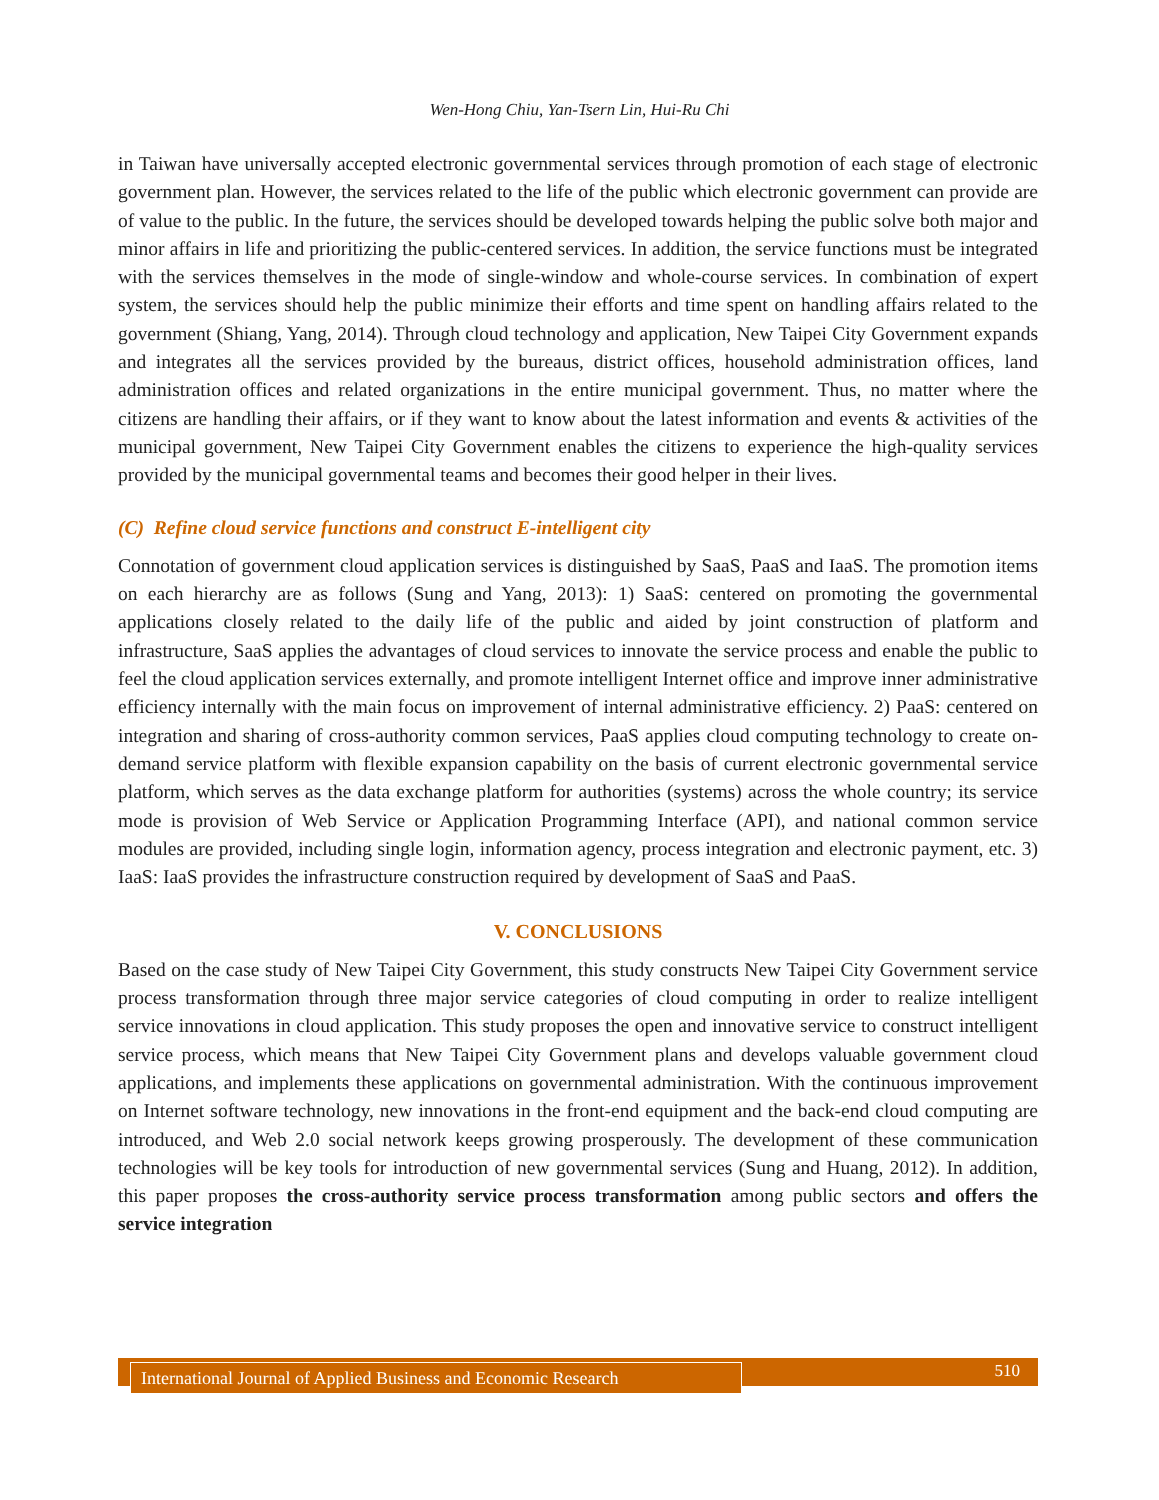Wen-Hong Chiu, Yan-Tsern Lin, Hui-Ru Chi
in Taiwan have universally accepted electronic governmental services through promotion of each stage of electronic government plan. However, the services related to the life of the public which electronic government can provide are of value to the public. In the future, the services should be developed towards helping the public solve both major and minor affairs in life and prioritizing the public-centered services. In addition, the service functions must be integrated with the services themselves in the mode of single-window and whole-course services. In combination of expert system, the services should help the public minimize their efforts and time spent on handling affairs related to the government (Shiang, Yang, 2014). Through cloud technology and application, New Taipei City Government expands and integrates all the services provided by the bureaus, district offices, household administration offices, land administration offices and related organizations in the entire municipal government. Thus, no matter where the citizens are handling their affairs, or if they want to know about the latest information and events & activities of the municipal government, New Taipei City Government enables the citizens to experience the high-quality services provided by the municipal governmental teams and becomes their good helper in their lives.
(C) Refine cloud service functions and construct E-intelligent city
Connotation of government cloud application services is distinguished by SaaS, PaaS and IaaS. The promotion items on each hierarchy are as follows (Sung and Yang, 2013): 1) SaaS: centered on promoting the governmental applications closely related to the daily life of the public and aided by joint construction of platform and infrastructure, SaaS applies the advantages of cloud services to innovate the service process and enable the public to feel the cloud application services externally, and promote intelligent Internet office and improve inner administrative efficiency internally with the main focus on improvement of internal administrative efficiency. 2) PaaS: centered on integration and sharing of cross-authority common services, PaaS applies cloud computing technology to create on-demand service platform with flexible expansion capability on the basis of current electronic governmental service platform, which serves as the data exchange platform for authorities (systems) across the whole country; its service mode is provision of Web Service or Application Programming Interface (API), and national common service modules are provided, including single login, information agency, process integration and electronic payment, etc. 3) IaaS: IaaS provides the infrastructure construction required by development of SaaS and PaaS.
V. CONCLUSIONS
Based on the case study of New Taipei City Government, this study constructs New Taipei City Government service process transformation through three major service categories of cloud computing in order to realize intelligent service innovations in cloud application. This study proposes the open and innovative service to construct intelligent service process, which means that New Taipei City Government plans and develops valuable government cloud applications, and implements these applications on governmental administration. With the continuous improvement on Internet software technology, new innovations in the front-end equipment and the back-end cloud computing are introduced, and Web 2.0 social network keeps growing prosperously. The development of these communication technologies will be key tools for introduction of new governmental services (Sung and Huang, 2012). In addition, this paper proposes the cross-authority service process transformation among public sectors and offers the service integration
International Journal of Applied Business and Economic Research
510